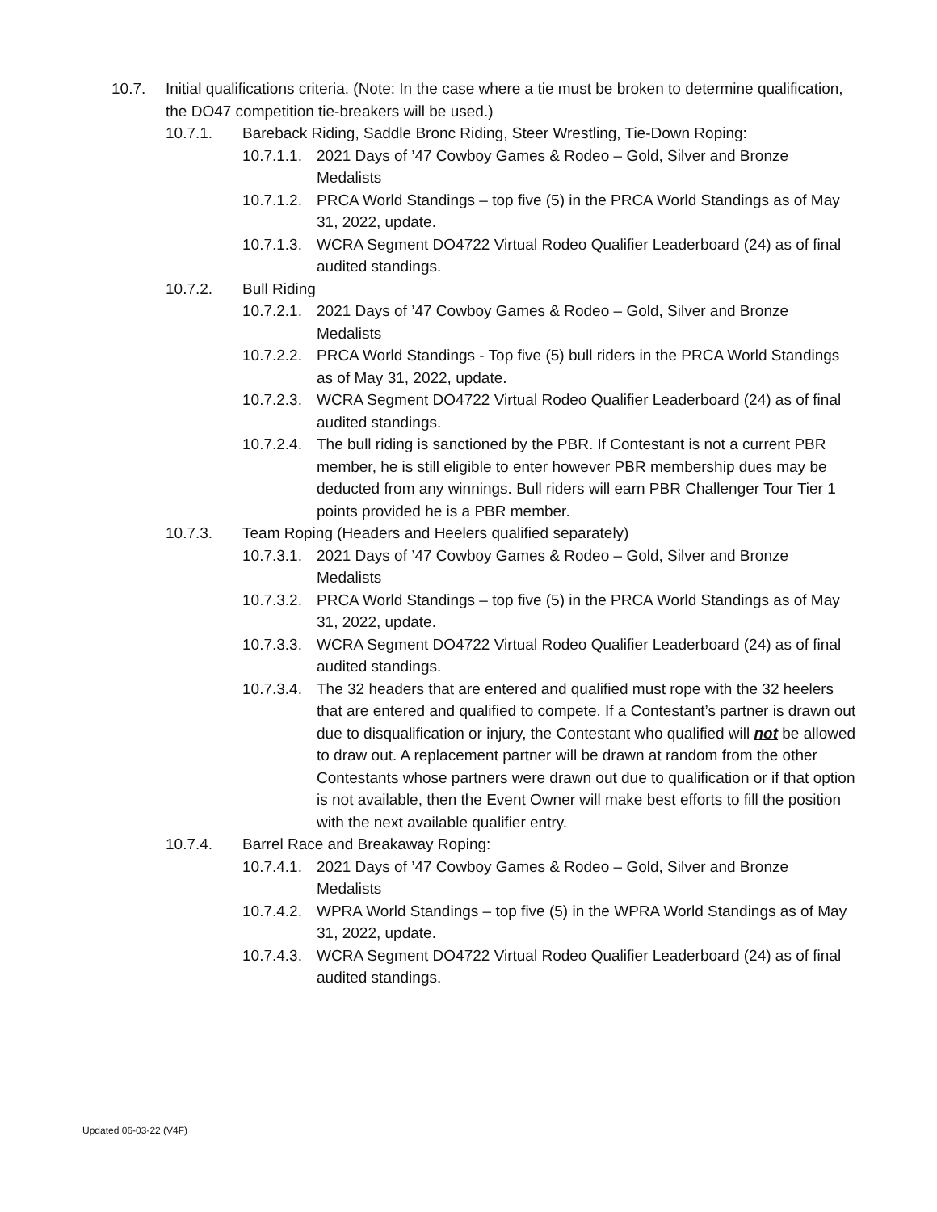10.7. Initial qualifications criteria. (Note: In the case where a tie must be broken to determine qualification, the DO47 competition tie-breakers will be used.)
10.7.1. Bareback Riding, Saddle Bronc Riding, Steer Wrestling, Tie-Down Roping:
10.7.1.1. 2021 Days of ’47 Cowboy Games & Rodeo – Gold, Silver and Bronze Medalists
10.7.1.2. PRCA World Standings – top five (5) in the PRCA World Standings as of May 31, 2022, update.
10.7.1.3. WCRA Segment DO4722 Virtual Rodeo Qualifier Leaderboard (24) as of final audited standings.
10.7.2. Bull Riding
10.7.2.1. 2021 Days of ’47 Cowboy Games & Rodeo – Gold, Silver and Bronze Medalists
10.7.2.2. PRCA World Standings - Top five (5) bull riders in the PRCA World Standings as of May 31, 2022, update.
10.7.2.3. WCRA Segment DO4722 Virtual Rodeo Qualifier Leaderboard (24) as of final audited standings.
10.7.2.4. The bull riding is sanctioned by the PBR. If Contestant is not a current PBR member, he is still eligible to enter however PBR membership dues may be deducted from any winnings. Bull riders will earn PBR Challenger Tour Tier 1 points provided he is a PBR member.
10.7.3. Team Roping (Headers and Heelers qualified separately)
10.7.3.1. 2021 Days of ’47 Cowboy Games & Rodeo – Gold, Silver and Bronze Medalists
10.7.3.2. PRCA World Standings – top five (5) in the PRCA World Standings as of May 31, 2022, update.
10.7.3.3. WCRA Segment DO4722 Virtual Rodeo Qualifier Leaderboard (24) as of final audited standings.
10.7.3.4. The 32 headers that are entered and qualified must rope with the 32 heelers that are entered and qualified to compete. If a Contestant’s partner is drawn out due to disqualification or injury, the Contestant who qualified will not be allowed to draw out. A replacement partner will be drawn at random from the other Contestants whose partners were drawn out due to qualification or if that option is not available, then the Event Owner will make best efforts to fill the position with the next available qualifier entry.
10.7.4. Barrel Race and Breakaway Roping:
10.7.4.1. 2021 Days of ’47 Cowboy Games & Rodeo – Gold, Silver and Bronze Medalists
10.7.4.2. WPRA World Standings – top five (5) in the WPRA World Standings as of May 31, 2022, update.
10.7.4.3. WCRA Segment DO4722 Virtual Rodeo Qualifier Leaderboard (24) as of final audited standings.
Updated 06-03-22 (V4F)